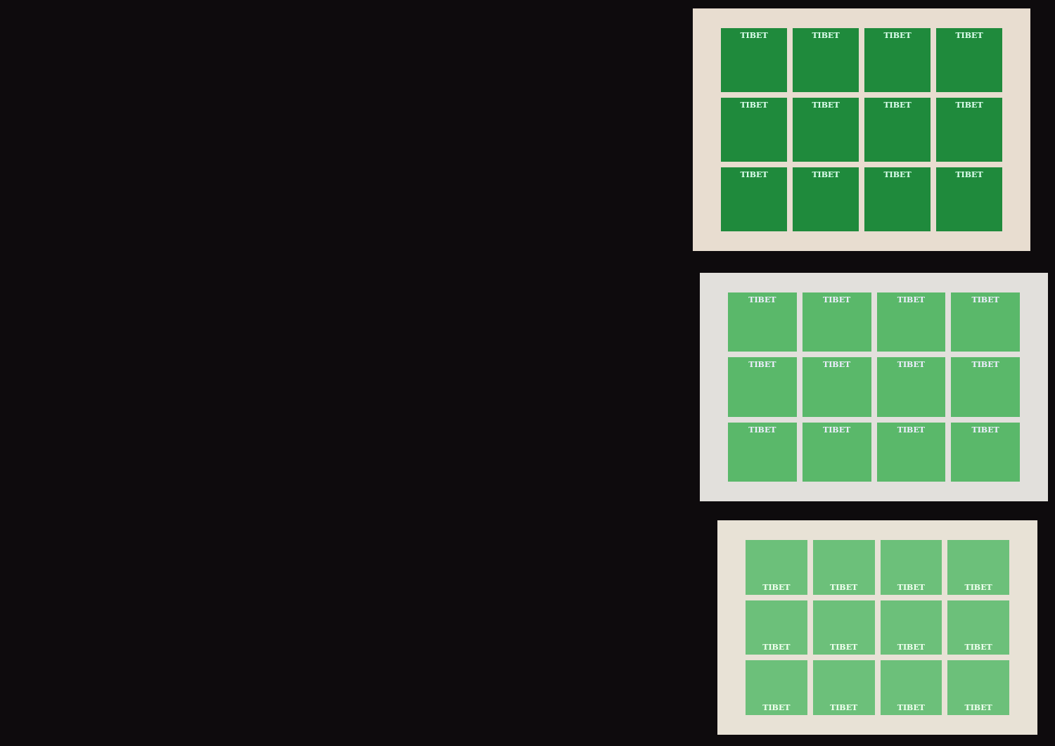TIBET
TIBET
TIBET
TIBET
TIBET
TIBET
TIBET
TIBET
TIBET
TIBET
TIBET
TIBET
TIBET
TIBET
TIBET
TIBET
TIBET
TIBET
TIBET
TIBET
TIBET
TIBET
TIBET
TIBET
TIBET
TIBET
TIBET
TIBET
TIBET
TIBET
TIBET
TIBET
TIBET
TIBET
TIBET
TIBET